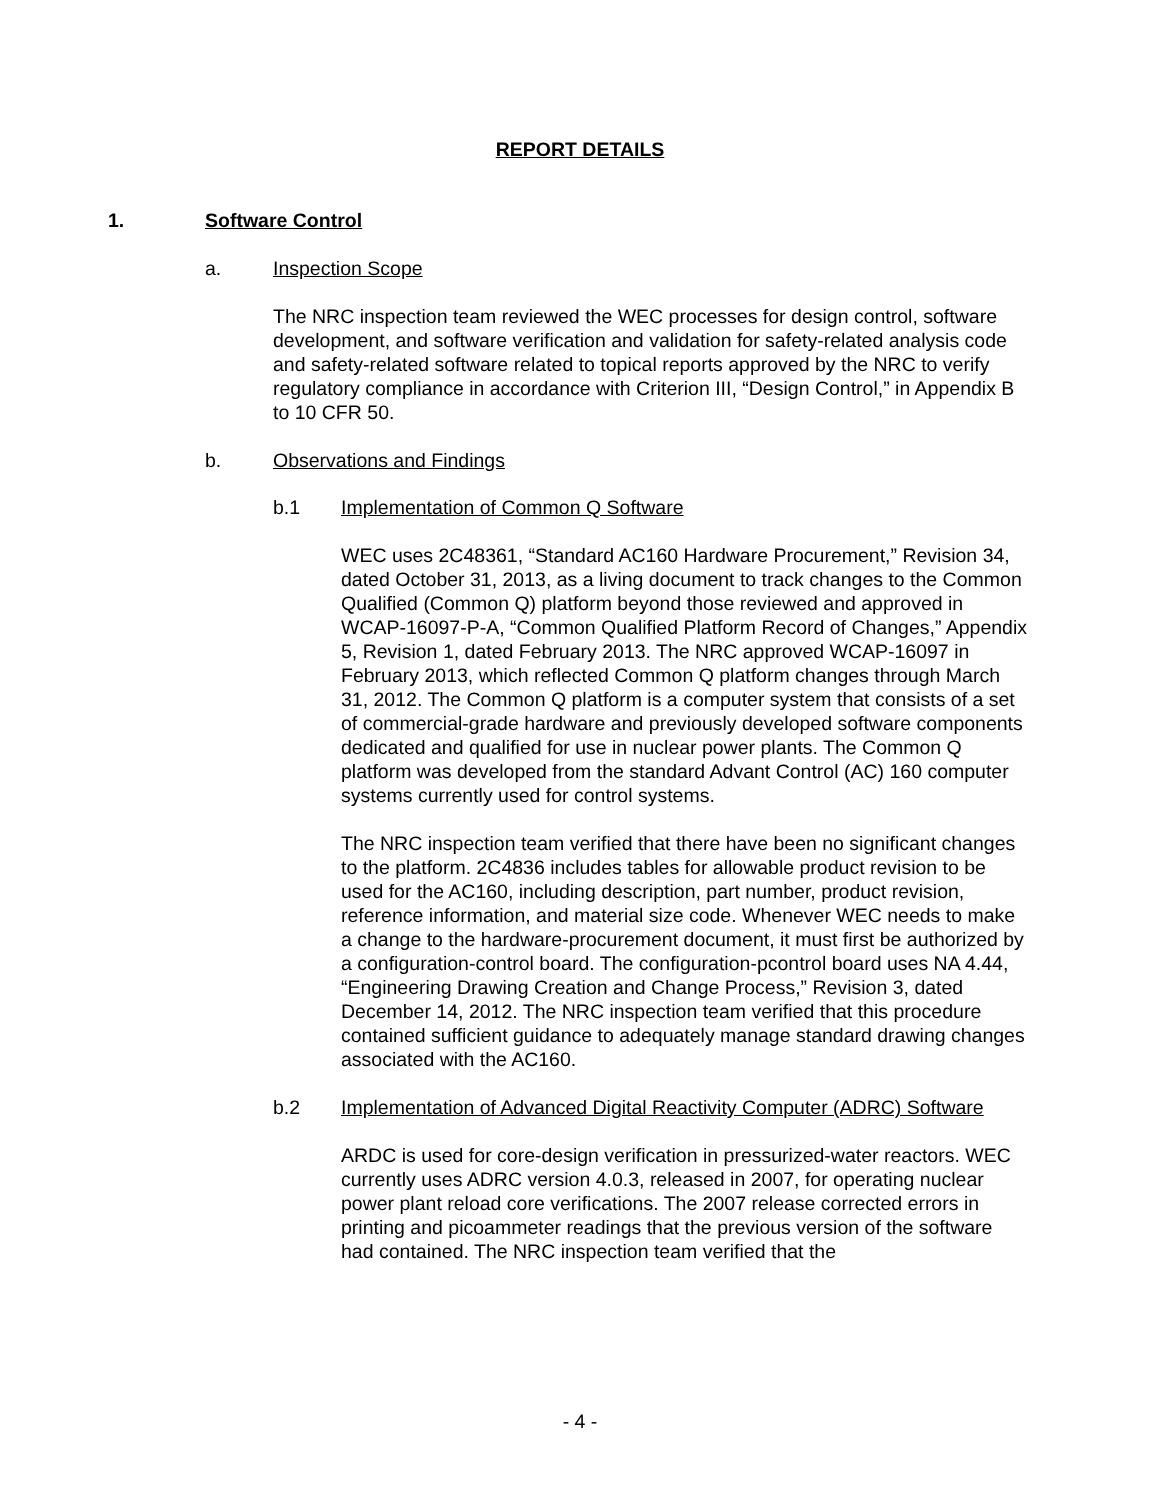REPORT DETAILS
1. Software Control
a. Inspection Scope
The NRC inspection team reviewed the WEC processes for design control, software development, and software verification and validation for safety-related analysis code and safety-related software related to topical reports approved by the NRC to verify regulatory compliance in accordance with Criterion III, “Design Control,” in Appendix B to 10 CFR 50.
b. Observations and Findings
b.1 Implementation of Common Q Software
WEC uses 2C48361, “Standard AC160 Hardware Procurement,” Revision 34, dated October 31, 2013, as a living document to track changes to the Common Qualified (Common Q) platform beyond those reviewed and approved in WCAP-16097-P-A, “Common Qualified Platform Record of Changes,” Appendix 5, Revision 1, dated February 2013. The NRC approved WCAP-16097 in February 2013, which reflected Common Q platform changes through March 31, 2012. The Common Q platform is a computer system that consists of a set of commercial-grade hardware and previously developed software components dedicated and qualified for use in nuclear power plants. The Common Q platform was developed from the standard Advant Control (AC) 160 computer systems currently used for control systems.
The NRC inspection team verified that there have been no significant changes to the platform. 2C4836 includes tables for allowable product revision to be used for the AC160, including description, part number, product revision, reference information, and material size code. Whenever WEC needs to make a change to the hardware-procurement document, it must first be authorized by a configuration-control board. The configuration-pcontrol board uses NA 4.44, “Engineering Drawing Creation and Change Process,” Revision 3, dated December 14, 2012. The NRC inspection team verified that this procedure contained sufficient guidance to adequately manage standard drawing changes associated with the AC160.
b.2 Implementation of Advanced Digital Reactivity Computer (ADRC) Software
ARDC is used for core-design verification in pressurized-water reactors. WEC currently uses ADRC version 4.0.3, released in 2007, for operating nuclear power plant reload core verifications. The 2007 release corrected errors in printing and picoammeter readings that the previous version of the software had contained. The NRC inspection team verified that the
- 4 -